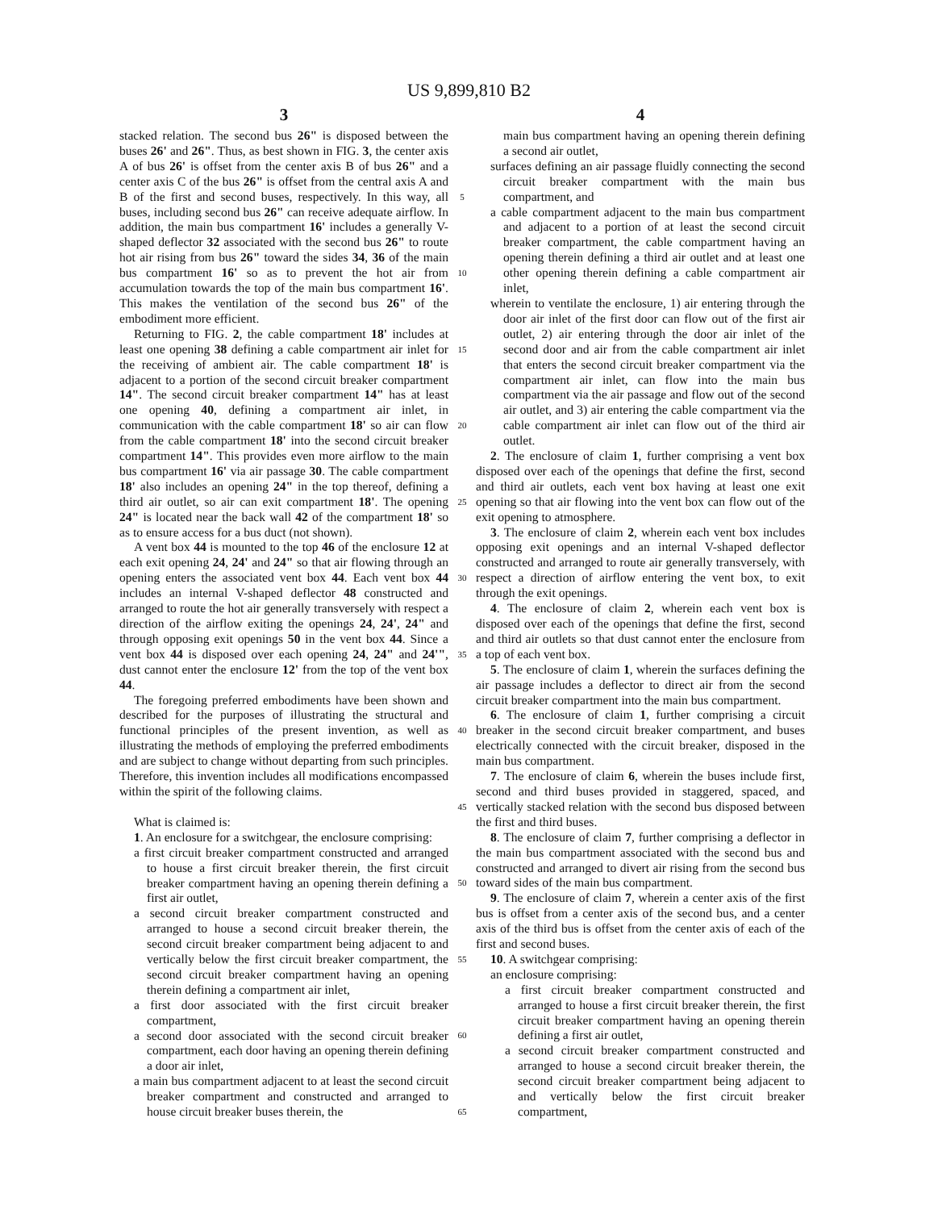US 9,899,810 B2
3
stacked relation. The second bus 26" is disposed between the buses 26' and 26". Thus, as best shown in FIG. 3, the center axis A of bus 26' is offset from the center axis B of bus 26" and a center axis C of the bus 26" is offset from the central axis A and B of the first and second buses, respectively. In this way, all buses, including second bus 26" can receive adequate airflow. In addition, the main bus compartment 16' includes a generally V-shaped deflector 32 associated with the second bus 26" to route hot air rising from bus 26" toward the sides 34, 36 of the main bus compartment 16' so as to prevent the hot air from accumulation towards the top of the main bus compartment 16'. This makes the ventilation of the second bus 26" of the embodiment more efficient.
Returning to FIG. 2, the cable compartment 18' includes at least one opening 38 defining a cable compartment air inlet for the receiving of ambient air. The cable compartment 18' is adjacent to a portion of the second circuit breaker compartment 14". The second circuit breaker compartment 14" has at least one opening 40, defining a compartment air inlet, in communication with the cable compartment 18' so air can flow from the cable compartment 18' into the second circuit breaker compartment 14". This provides even more airflow to the main bus compartment 16' via air passage 30. The cable compartment 18' also includes an opening 24" in the top thereof, defining a third air outlet, so air can exit compartment 18'. The opening 24" is located near the back wall 42 of the compartment 18' so as to ensure access for a bus duct (not shown).
A vent box 44 is mounted to the top 46 of the enclosure 12 at each exit opening 24, 24' and 24" so that air flowing through an opening enters the associated vent box 44. Each vent box 44 includes an internal V-shaped deflector 48 constructed and arranged to route the hot air generally transversely with respect a direction of the airflow exiting the openings 24, 24', 24" and through opposing exit openings 50 in the vent box 44. Since a vent box 44 is disposed over each opening 24, 24" and 24'", dust cannot enter the enclosure 12' from the top of the vent box 44.
The foregoing preferred embodiments have been shown and described for the purposes of illustrating the structural and functional principles of the present invention, as well as illustrating the methods of employing the preferred embodiments and are subject to change without departing from such principles. Therefore, this invention includes all modifications encompassed within the spirit of the following claims.
What is claimed is:
1. An enclosure for a switchgear, the enclosure comprising:
a first circuit breaker compartment constructed and arranged to house a first circuit breaker therein, the first circuit breaker compartment having an opening therein defining a first air outlet,
a second circuit breaker compartment constructed and arranged to house a second circuit breaker therein, the second circuit breaker compartment being adjacent to and vertically below the first circuit breaker compartment, the second circuit breaker compartment having an opening therein defining a compartment air inlet,
a first door associated with the first circuit breaker compartment,
a second door associated with the second circuit breaker compartment, each door having an opening therein defining a door air inlet,
a main bus compartment adjacent to at least the second circuit breaker compartment and constructed and arranged to house circuit breaker buses therein, the
5
10
15
20
25
30
35
40
45
50
55
60
65
4
main bus compartment having an opening therein defining a second air outlet,
surfaces defining an air passage fluidly connecting the second circuit breaker compartment with the main bus compartment, and
a cable compartment adjacent to the main bus compartment and adjacent to a portion of at least the second circuit breaker compartment, the cable compartment having an opening therein defining a third air outlet and at least one other opening therein defining a cable compartment air inlet,
wherein to ventilate the enclosure, 1) air entering through the door air inlet of the first door can flow out of the first air outlet, 2) air entering through the door air inlet of the second door and air from the cable compartment air inlet that enters the second circuit breaker compartment via the compartment air inlet, can flow into the main bus compartment via the air passage and flow out of the second air outlet, and 3) air entering the cable compartment via the cable compartment air inlet can flow out of the third air outlet.
2. The enclosure of claim 1, further comprising a vent box disposed over each of the openings that define the first, second and third air outlets, each vent box having at least one exit opening so that air flowing into the vent box can flow out of the exit opening to atmosphere.
3. The enclosure of claim 2, wherein each vent box includes opposing exit openings and an internal V-shaped deflector constructed and arranged to route air generally transversely, with respect a direction of airflow entering the vent box, to exit through the exit openings.
4. The enclosure of claim 2, wherein each vent box is disposed over each of the openings that define the first, second and third air outlets so that dust cannot enter the enclosure from a top of each vent box.
5. The enclosure of claim 1, wherein the surfaces defining the air passage includes a deflector to direct air from the second circuit breaker compartment into the main bus compartment.
6. The enclosure of claim 1, further comprising a circuit breaker in the second circuit breaker compartment, and buses electrically connected with the circuit breaker, disposed in the main bus compartment.
7. The enclosure of claim 6, wherein the buses include first, second and third buses provided in staggered, spaced, and vertically stacked relation with the second bus disposed between the first and third buses.
8. The enclosure of claim 7, further comprising a deflector in the main bus compartment associated with the second bus and constructed and arranged to divert air rising from the second bus toward sides of the main bus compartment.
9. The enclosure of claim 7, wherein a center axis of the first bus is offset from a center axis of the second bus, and a center axis of the third bus is offset from the center axis of each of the first and second buses.
10. A switchgear comprising:
an enclosure comprising:
a first circuit breaker compartment constructed and arranged to house a first circuit breaker therein, the first circuit breaker compartment having an opening therein defining a first air outlet,
a second circuit breaker compartment constructed and arranged to house a second circuit breaker therein, the second circuit breaker compartment being adjacent to and vertically below the first circuit breaker compartment,